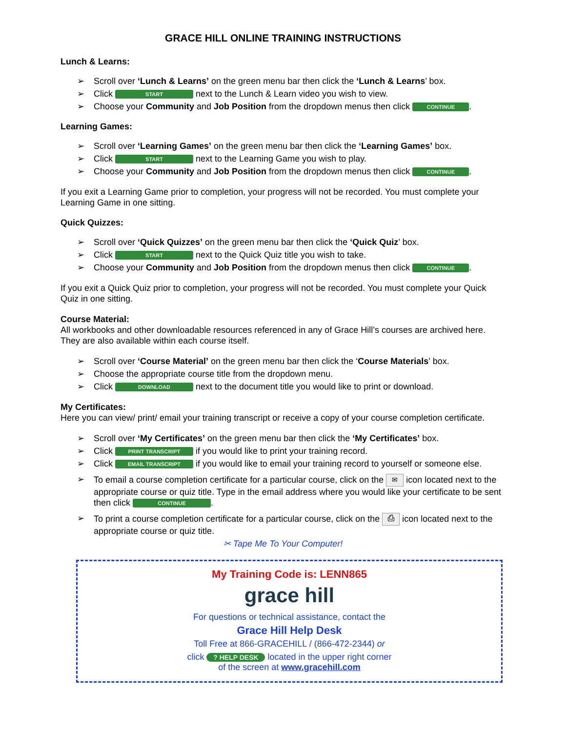GRACE HILL ONLINE TRAINING INSTRUCTIONS
Lunch & Learns:
➢ Scroll over ‘Lunch & Learns’ on the green menu bar then click the ‘Lunch & Learns’ box.
➢ Click START next to the Lunch & Learn video you wish to view.
➢ Choose your Community and Job Position from the dropdown menus then click CONTINUE.
Learning Games:
➢ Scroll over ‘Learning Games’ on the green menu bar then click the ‘Learning Games’ box.
➢ Click START next to the Learning Game you wish to play.
➢ Choose your Community and Job Position from the dropdown menus then click CONTINUE.
If you exit a Learning Game prior to completion, your progress will not be recorded. You must complete your Learning Game in one sitting.
Quick Quizzes:
➢ Scroll over ‘Quick Quizzes’ on the green menu bar then click the ‘Quick Quiz’ box.
➢ Click START next to the Quick Quiz title you wish to take.
➢ Choose your Community and Job Position from the dropdown menus then click CONTINUE.
If you exit a Quick Quiz prior to completion, your progress will not be recorded. You must complete your Quick Quiz in one sitting.
Course Material:
All workbooks and other downloadable resources referenced in any of Grace Hill’s courses are archived here. They are also available within each course itself.
➢ Scroll over ‘Course Material’ on the green menu bar then click the ‘Course Materials’ box.
➢ Choose the appropriate course title from the dropdown menu.
➢ Click DOWNLOAD next to the document title you would like to print or download.
My Certificates:
Here you can view/ print/ email your training transcript or receive a copy of your course completion certificate.
➢ Scroll over ‘My Certificates’ on the green menu bar then click the ‘My Certificates’ box.
➢ Click PRINT TRANSCRIPT if you would like to print your training record.
➢ Click EMAIL TRANSCRIPT if you would like to email your training record to yourself or someone else.
➢ To email a course completion certificate for a particular course, click on the ✉ icon located next to the appropriate course or quiz title. Type in the email address where you would like your certificate to be sent then click CONTINUE.
➢ To print a course completion certificate for a particular course, click on the ⎙ icon located next to the appropriate course or quiz title.
✂ Tape Me To Your Computer!
My Training Code is: LENN865
grace hill
For questions or technical assistance, contact the
Grace Hill Help Desk
Toll Free at 866-GRACEHILL / (866-472-2344) or
click ? HELP DESK located in the upper right corner
of the screen at www.gracehill.com